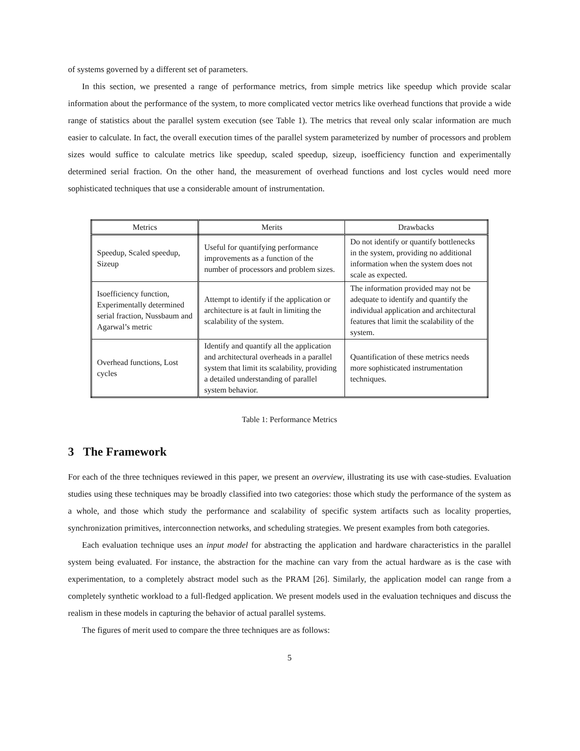of systems governed by a different set of parameters.
In this section, we presented a range of performance metrics, from simple metrics like speedup which provide scalar information about the performance of the system, to more complicated vector metrics like overhead functions that provide a wide range of statistics about the parallel system execution (see Table 1). The metrics that reveal only scalar information are much easier to calculate. In fact, the overall execution times of the parallel system parameterized by number of processors and problem sizes would suffice to calculate metrics like speedup, scaled speedup, sizeup, isoefficiency function and experimentally determined serial fraction. On the other hand, the measurement of overhead functions and lost cycles would need more sophisticated techniques that use a considerable amount of instrumentation.
| Metrics | Merits | Drawbacks |
| --- | --- | --- |
| Speedup, Scaled speedup, Sizeup | Useful for quantifying performance improvements as a function of the number of processors and problem sizes. | Do not identify or quantify bottlenecks in the system, providing no additional information when the system does not scale as expected. |
| Isoefficiency function, Experimentally determined serial fraction, Nussbaum and Agarwal’s metric | Attempt to identify if the application or architecture is at fault in limiting the scalability of the system. | The information provided may not be adequate to identify and quantify the individual application and architectural features that limit the scalability of the system. |
| Overhead functions, Lost cycles | Identify and quantify all the application and architectural overheads in a parallel system that limit its scalability, providing a detailed understanding of parallel system behavior. | Quantification of these metrics needs more sophisticated instrumentation techniques. |
Table 1: Performance Metrics
3 The Framework
For each of the three techniques reviewed in this paper, we present an overview, illustrating its use with case-studies. Evaluation studies using these techniques may be broadly classified into two categories: those which study the performance of the system as a whole, and those which study the performance and scalability of specific system artifacts such as locality properties, synchronization primitives, interconnection networks, and scheduling strategies. We present examples from both categories.
Each evaluation technique uses an input model for abstracting the application and hardware characteristics in the parallel system being evaluated. For instance, the abstraction for the machine can vary from the actual hardware as is the case with experimentation, to a completely abstract model such as the PRAM [26]. Similarly, the application model can range from a completely synthetic workload to a full-fledged application. We present models used in the evaluation techniques and discuss the realism in these models in capturing the behavior of actual parallel systems.
The figures of merit used to compare the three techniques are as follows:
5